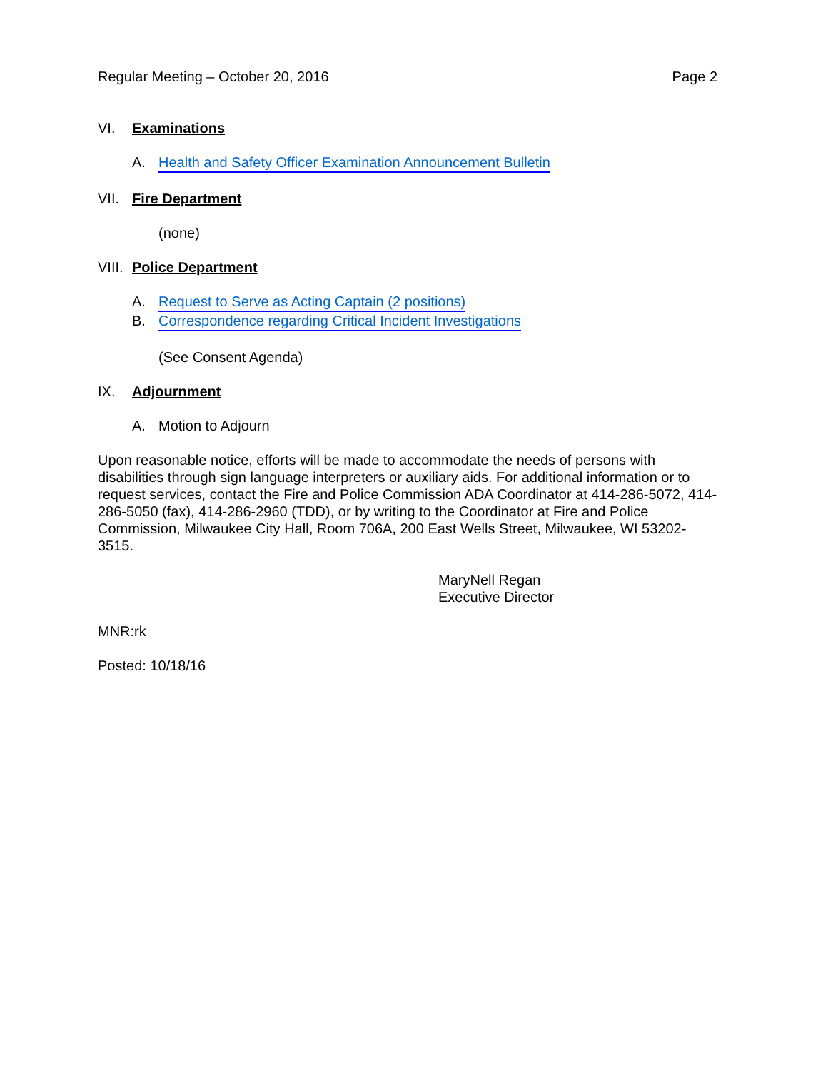Regular Meeting – October 20, 2016 Page 2
VI. Examinations
A. Health and Safety Officer Examination Announcement Bulletin
VII. Fire Department
(none)
VIII. Police Department
A. Request to Serve as Acting Captain (2 positions)
B. Correspondence regarding Critical Incident Investigations
(See Consent Agenda)
IX. Adjournment
A. Motion to Adjourn
Upon reasonable notice, efforts will be made to accommodate the needs of persons with disabilities through sign language interpreters or auxiliary aids. For additional information or to request services, contact the Fire and Police Commission ADA Coordinator at 414-286-5072, 414-286-5050 (fax), 414-286-2960 (TDD), or by writing to the Coordinator at Fire and Police Commission, Milwaukee City Hall, Room 706A, 200 East Wells Street, Milwaukee, WI 53202-3515.
MaryNell Regan
Executive Director
MNR:rk
Posted: 10/18/16